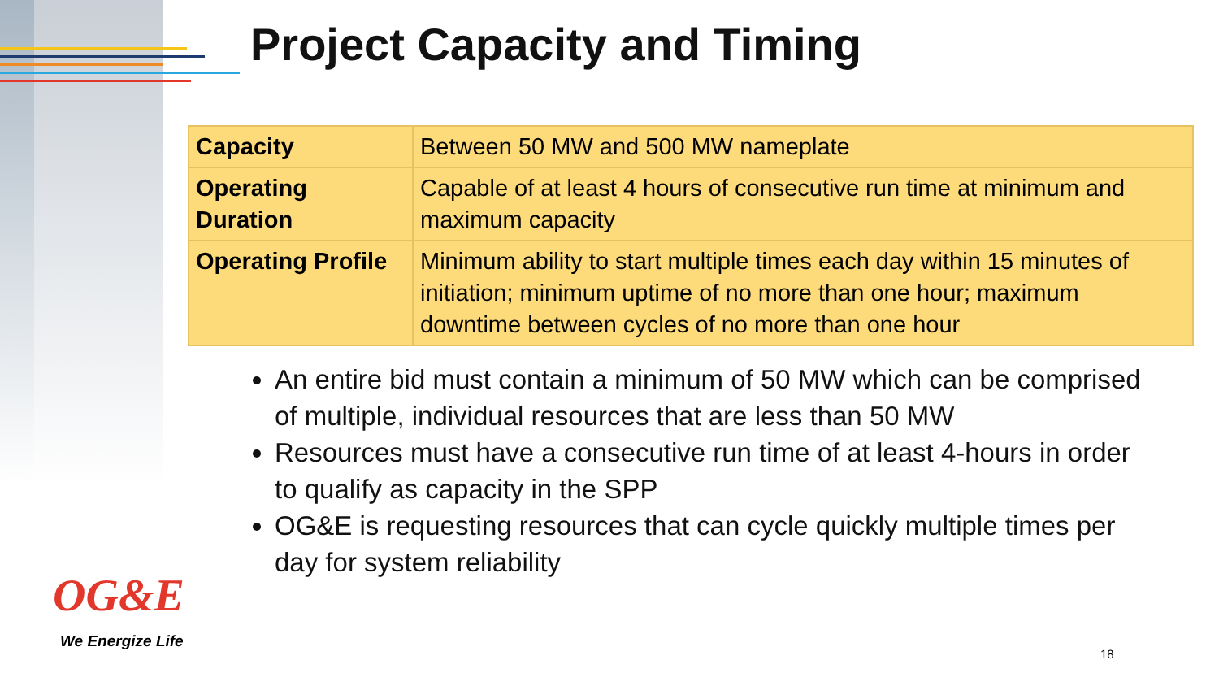Project Capacity and Timing
| Capacity | Between 50 MW and 500 MW nameplate |
| Operating Duration | Capable of at least 4 hours of consecutive run time at minimum and maximum capacity |
| Operating Profile | Minimum ability to start multiple times each day within 15 minutes of initiation; minimum uptime of no more than one hour; maximum downtime between cycles of no more than one hour |
An entire bid must contain a minimum of 50 MW which can be comprised of multiple, individual resources that are less than 50 MW
Resources must have a consecutive run time of at least 4-hours in order to qualify as capacity in the SPP
OG&E is requesting resources that can cycle quickly multiple times per day for system reliability
OG&E
We Energize Life
18